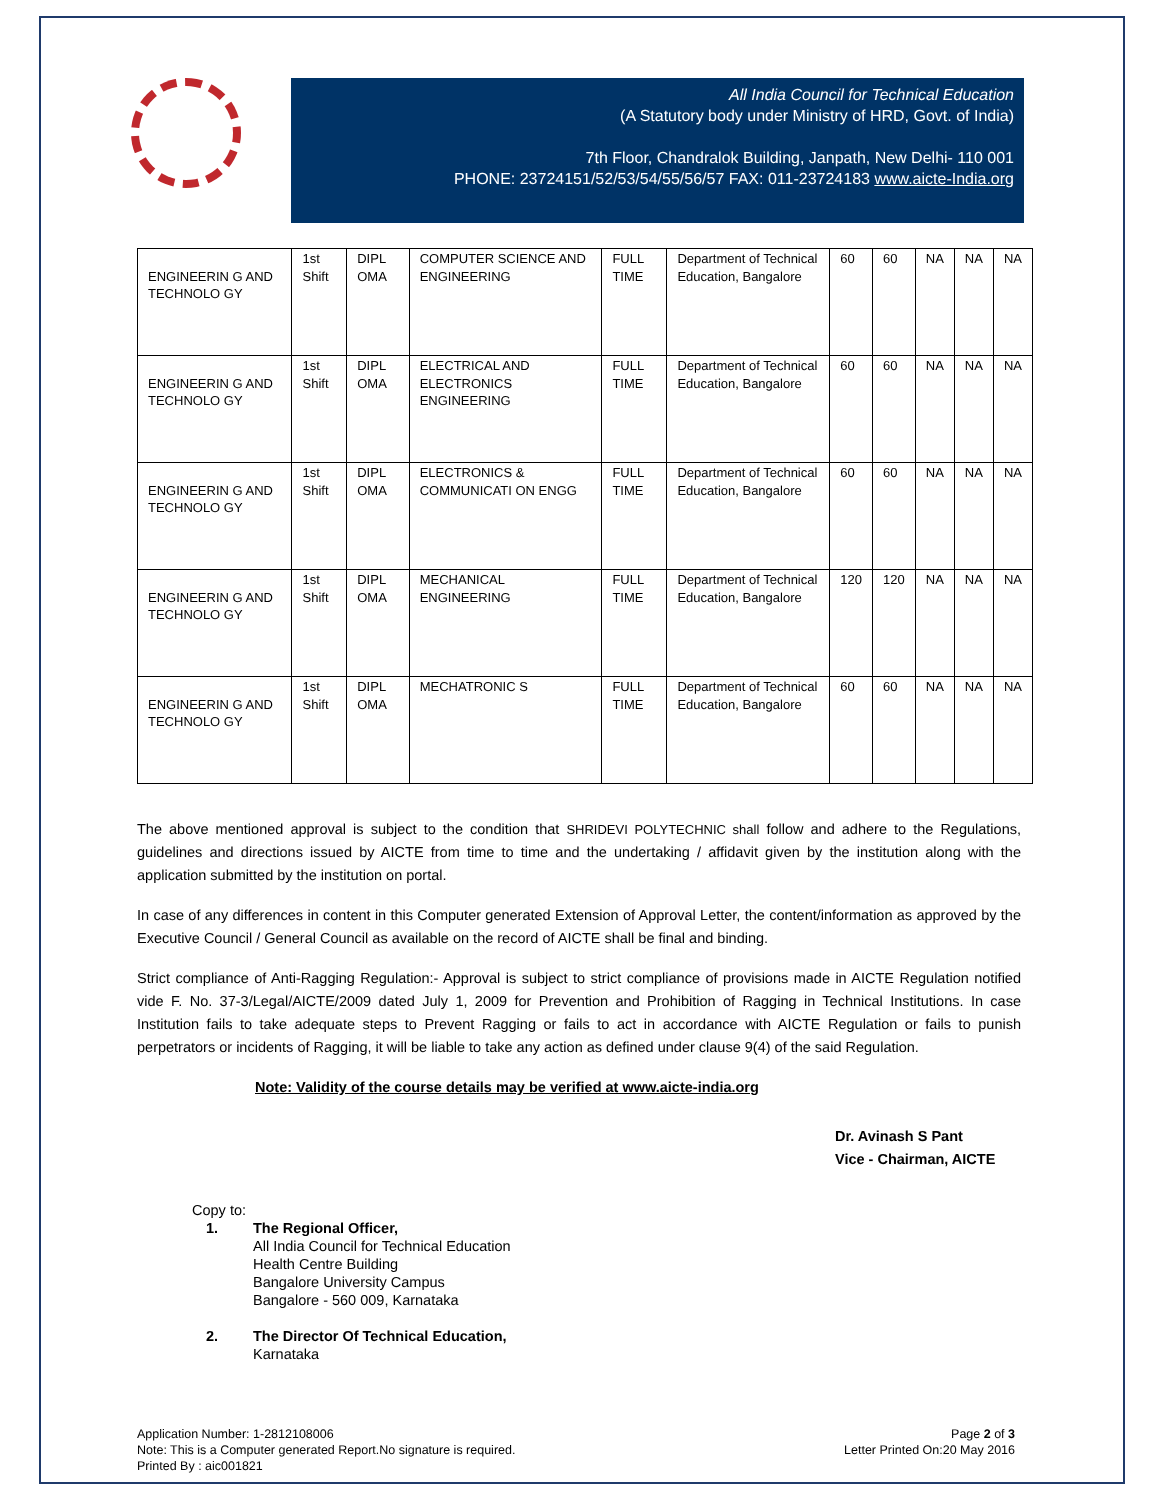All India Council for Technical Education
(A Statutory body under Ministry of HRD, Govt. of India)
7th Floor, Chandralok Building, Janpath, New Delhi- 110 001
PHONE: 23724151/52/53/54/55/56/57 FAX: 011-23724183 www.aicte-India.org
| ENGINEERIN G AND TECHNOLO GY | 1st Shift | DIPL OMA | COMPUTER SCIENCE AND ENGINEERING | FULL TIME | Department of Technical Education, Bangalore | 60 | 60 | NA | NA | NA |
| ENGINEERIN G AND TECHNOLO GY | 1st Shift | DIPL OMA | ELECTRICAL AND ELECTRONICS ENGINEERING | FULL TIME | Department of Technical Education, Bangalore | 60 | 60 | NA | NA | NA |
| ENGINEERIN G AND TECHNOLO GY | 1st Shift | DIPL OMA | ELECTRONICS & COMMUNICATI ON ENGG | FULL TIME | Department of Technical Education, Bangalore | 60 | 60 | NA | NA | NA |
| ENGINEERIN G AND TECHNOLO GY | 1st Shift | DIPL OMA | MECHANICAL ENGINEERING | FULL TIME | Department of Technical Education, Bangalore | 120 | 120 | NA | NA | NA |
| ENGINEERIN G AND TECHNOLO GY | 1st Shift | DIPL OMA | MECHATRONIC S | FULL TIME | Department of Technical Education, Bangalore | 60 | 60 | NA | NA | NA |
The above mentioned approval is subject to the condition that SHRIDEVI POLYTECHNIC shall follow and adhere to the Regulations, guidelines and directions issued by AICTE from time to time and the undertaking / affidavit given by the institution along with the application submitted by the institution on portal.
In case of any differences in content in this Computer generated Extension of Approval Letter, the content/information as approved by the Executive Council / General Council as available on the record of AICTE shall be final and binding.
Strict compliance of Anti-Ragging Regulation:- Approval is subject to strict compliance of provisions made in AICTE Regulation notified vide F. No. 37-3/Legal/AICTE/2009 dated July 1, 2009 for Prevention and Prohibition of Ragging in Technical Institutions. In case Institution fails to take adequate steps to Prevent Ragging or fails to act in accordance with AICTE Regulation or fails to punish perpetrators or incidents of Ragging, it will be liable to take any action as defined under clause 9(4) of the said Regulation.
Note: Validity of the course details may be verified at www.aicte-india.org
Dr. Avinash S Pant
Vice - Chairman, AICTE
Copy to:
1. The Regional Officer,
All India Council for Technical Education
Health Centre Building
Bangalore University Campus
Bangalore - 560 009, Karnataka
2. The Director Of Technical Education,
Karnataka
Application Number: 1-2812108006
Note: This is a Computer generated Report.No signature is required.
Printed By : aic001821
Page 2 of 3
Letter Printed On:20 May 2016